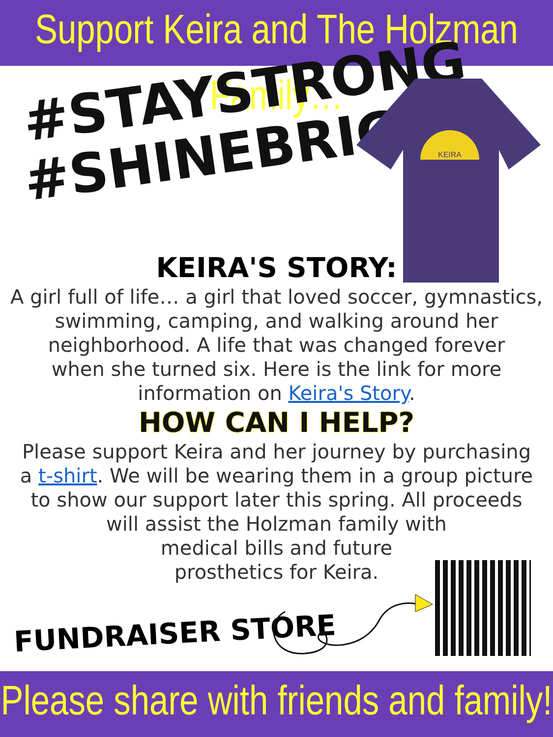Support Keira and The Holzman Family…
#STAYSTRONG
#SHINEBRIGHT
KEIRA
KEIRA'S STORY:
A girl full of life… a girl that loved soccer, gymnastics,
swimming, camping, and walking around her
neighborhood. A life that was changed forever
when she turned six. Here is the link for more
information on Keira's Story.
HOW CAN I HELP?
Please support Keira and her journey by purchasing
a t-shirt. We will be wearing them in a group picture
to show our support later this spring. All proceeds
will assist the Holzman family with
medical bills and future
prosthetics for Keira.
FUNDRAISER STORE
Please share with friends and family!